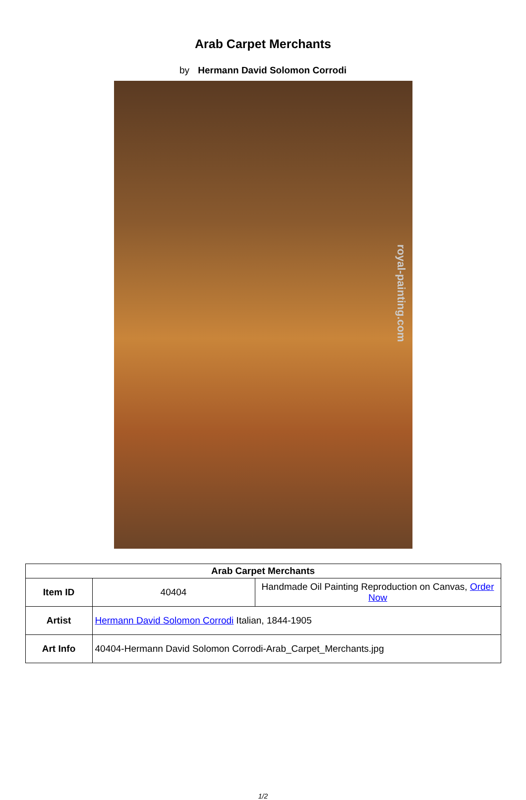Arab Carpet Merchants
by Hermann David Solomon Corrodi
royal-painting.com
| Arab Carpet Merchants | | |
| --- | --- | --- |
| Item ID | 40404 | Handmade Oil Painting Reproduction on Canvas, Order Now |
| Artist | Hermann David Solomon Corrodi Italian, 1844-1905 | |
| Art Info | 40404-Hermann David Solomon Corrodi-Arab_Carpet_Merchants.jpg | |
1/2